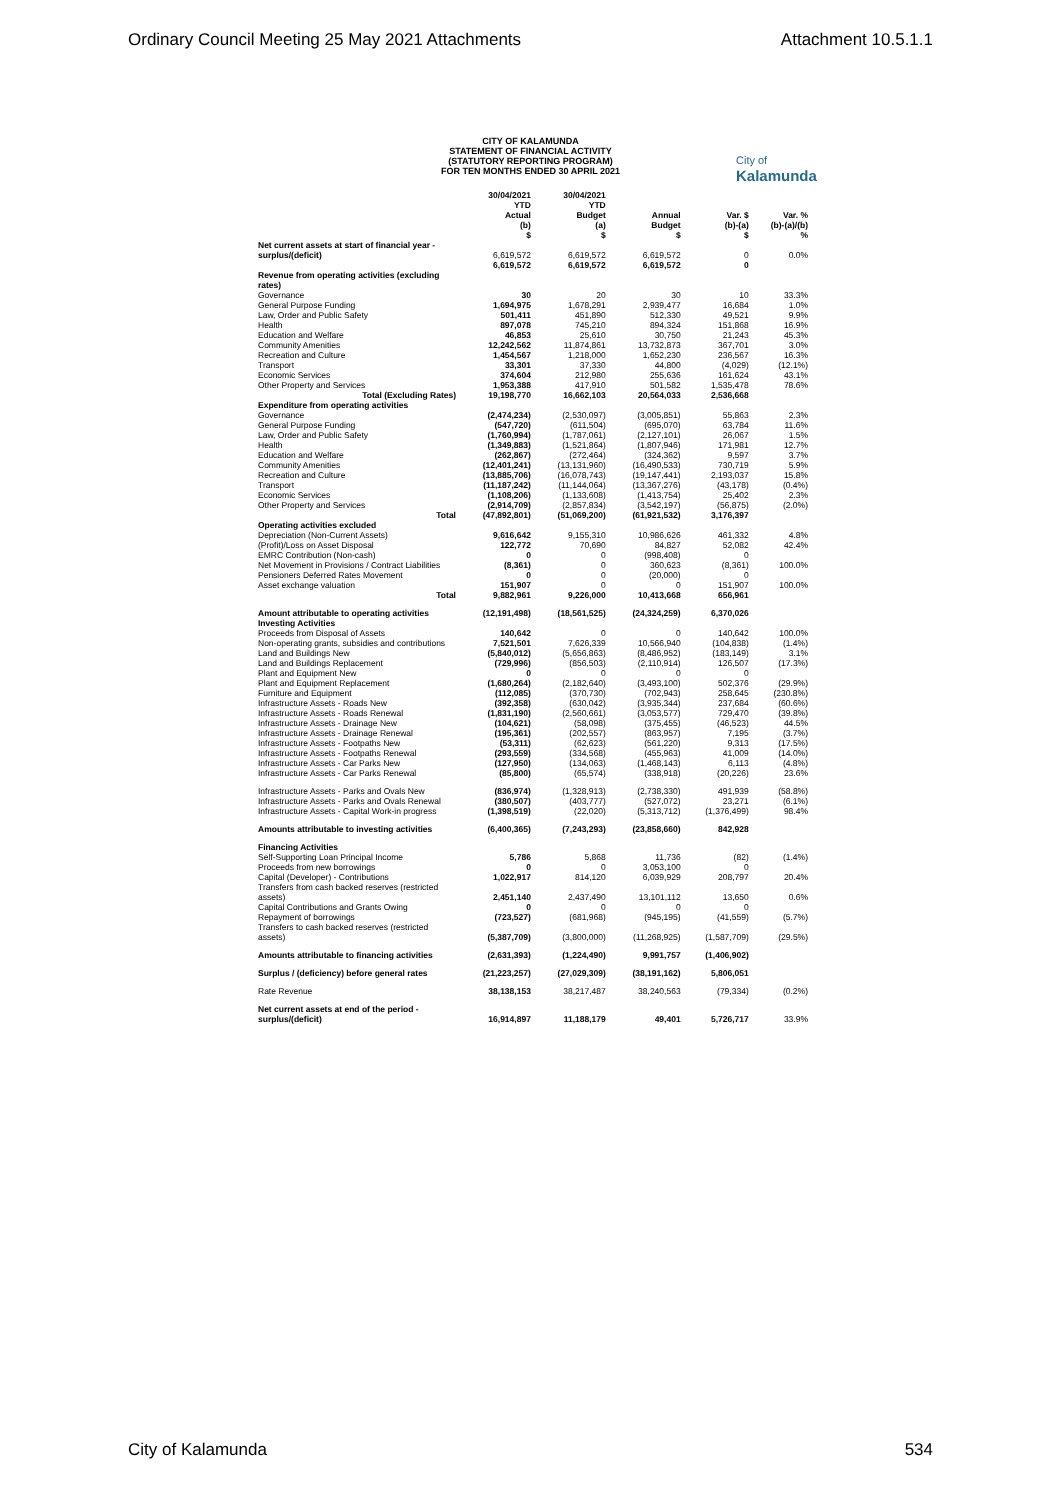Ordinary Council Meeting 25 May 2021 Attachments Attachment 10.5.1.1
City of
Kalamunda
CITY OF KALAMUNDA
STATEMENT OF FINANCIAL ACTIVITY
(STATUTORY REPORTING PROGRAM)
FOR TEN MONTHS ENDED 30 APRIL 2021
| | 30/04/2021 YTD Actual (b) $ | 30/04/2021 YTD Budget (a) $ | Annual Budget $ | Var. $ (b)-(a) $ | Var. % (b)-(a)/(b) % |
| --- | --- | --- | --- | --- | --- |
| Net current assets at start of financial year - surplus/(deficit) | 6,619,572 | 6,619,572 | 6,619,572 | 0 | 0.0% |
| | 6,619,572 | 6,619,572 | 6,619,572 | 0 | |
| Revenue from operating activities (excluding rates) | | | | | |
| Governance | 30 | 20 | 30 | 10 | 33.3% |
| General Purpose Funding | 1,694,975 | 1,678,291 | 2,939,477 | 16,684 | 1.0% |
| Law, Order and Public Safety | 501,411 | 451,890 | 512,330 | 49,521 | 9.9% |
| Health | 897,078 | 745,210 | 894,324 | 151,868 | 16.9% |
| Education and Welfare | 46,853 | 25,610 | 30,750 | 21,243 | 45.3% |
| Community Amenities | 12,242,562 | 11,874,861 | 13,732,873 | 367,701 | 3.0% |
| Recreation and Culture | 1,454,567 | 1,218,000 | 1,652,230 | 236,567 | 16.3% |
| Transport | 33,301 | 37,330 | 44,800 | (4,029) | (12.1%) |
| Economic Services | 374,604 | 212,980 | 255,636 | 161,624 | 43.1% |
| Other Property and Services | 1,953,388 | 417,910 | 501,582 | 1,535,478 | 78.6% |
| Total (Excluding Rates) | 19,198,770 | 16,662,103 | 20,564,033 | 2,536,668 | |
| Expenditure from operating activities | | | | | |
| Governance | (2,474,234) | (2,530,097) | (3,005,851) | 55,863 | 2.3% |
| General Purpose Funding | (547,720) | (611,504) | (695,070) | 63,784 | 11.6% |
| Law, Order and Public Safety | (1,760,994) | (1,787,061) | (2,127,101) | 26,067 | 1.5% |
| Health | (1,349,883) | (1,521,864) | (1,807,946) | 171,981 | 12.7% |
| Education and Welfare | (262,867) | (272,464) | (324,362) | 9,597 | 3.7% |
| Community Amenities | (12,401,241) | (13,131,960) | (16,490,533) | 730,719 | 5.9% |
| Recreation and Culture | (13,885,706) | (16,078,743) | (19,147,441) | 2,193,037 | 15.8% |
| Transport | (11,187,242) | (11,144,064) | (13,367,276) | (43,178) | (0.4%) |
| Economic Services | (1,108,206) | (1,133,608) | (1,413,754) | 25,402 | 2.3% |
| Other Property and Services | (2,914,709) | (2,857,834) | (3,542,197) | (56,875) | (2.0%) |
| Total | (47,892,801) | (51,069,200) | (61,921,532) | 3,176,397 | |
| Operating activities excluded | | | | | |
| Depreciation (Non-Current Assets) | 9,616,642 | 9,155,310 | 10,986,626 | 461,332 | 4.8% |
| (Profit)/Loss on Asset Disposal | 122,772 | 70,690 | 84,827 | 52,082 | 42.4% |
| EMRC Contribution (Non-cash) | 0 | 0 | (998,408) | 0 | |
| Net Movement in Provisions / Contract Liabilities | (8,361) | 0 | 360,623 | (8,361) | 100.0% |
| Pensioners Deferred Rates Movement | 0 | 0 | (20,000) | 0 | |
| Asset exchange valuation | 151,907 | 0 | 0 | 151,907 | 100.0% |
| Total | 9,882,961 | 9,226,000 | 10,413,668 | 656,961 | |
| Amount attributable to operating activities | (12,191,498) | (18,561,525) | (24,324,259) | 6,370,026 | |
| Investing Activities | | | | | |
| Proceeds from Disposal of Assets | 140,642 | 0 | 0 | 140,642 | 100.0% |
| Non-operating grants, subsidies and contributions | 7,521,501 | 7,626,339 | 10,566,940 | (104,838) | (1.4%) |
| Land and Buildings New | (5,840,012) | (5,656,863) | (8,486,952) | (183,149) | 3.1% |
| Land and Buildings Replacement | (729,996) | (856,503) | (2,110,914) | 126,507 | (17.3%) |
| Plant and Equipment New | 0 | 0 | 0 | 0 | |
| Plant and Equipment Replacement | (1,680,264) | (2,182,640) | (3,493,100) | 502,376 | (29.9%) |
| Furniture and Equipment | (112,085) | (370,730) | (702,943) | 258,645 | (230.8%) |
| Infrastructure Assets - Roads New | (392,358) | (630,042) | (3,935,344) | 237,684 | (60.6%) |
| Infrastructure Assets - Roads Renewal | (1,831,190) | (2,560,661) | (3,053,577) | 729,470 | (39.8%) |
| Infrastructure Assets - Drainage New | (104,621) | (58,098) | (375,455) | (46,523) | 44.5% |
| Infrastructure Assets - Drainage Renewal | (195,361) | (202,557) | (863,957) | 7,195 | (3.7%) |
| Infrastructure Assets - Footpaths New | (53,311) | (62,623) | (561,220) | 9,313 | (17.5%) |
| Infrastructure Assets - Footpaths Renewal | (293,559) | (334,568) | (455,963) | 41,009 | (14.0%) |
| Infrastructure Assets - Car Parks New | (127,950) | (134,063) | (1,468,143) | 6,113 | (4.8%) |
| Infrastructure Assets - Car Parks Renewal | (85,800) | (65,574) | (338,918) | (20,226) | 23.6% |
| Infrastructure Assets - Parks and Ovals New | (836,974) | (1,328,913) | (2,738,330) | 491,939 | (58.8%) |
| Infrastructure Assets - Parks and Ovals Renewal | (380,507) | (403,777) | (527,072) | 23,271 | (6.1%) |
| Infrastructure Assets - Capital Work-in progress | (1,398,519) | (22,020) | (5,313,712) | (1,376,499) | 98.4% |
| Amounts attributable to investing activities | (6,400,365) | (7,243,293) | (23,858,660) | 842,928 | |
| Financing Activities | | | | | |
| Self-Supporting Loan Principal Income | 5,786 | 5,868 | 11,736 | (82) | (1.4%) |
| Proceeds from new borrowings | 0 | 0 | 3,053,100 | 0 | |
| Capital (Developer) - Contributions | 1,022,917 | 814,120 | 6,039,929 | 208,797 | 20.4% |
| Transfers from cash backed reserves (restricted assets) | 2,451,140 | 2,437,490 | 13,101,112 | 13,650 | 0.6% |
| Capital Contributions and Grants Owing | 0 | 0 | 0 | 0 | |
| Repayment of borrowings | (723,527) | (681,968) | (945,195) | (41,559) | (5.7%) |
| Transfers to cash backed reserves (restricted assets) | (5,387,709) | (3,800,000) | (11,268,925) | (1,587,709) | (29.5%) |
| Amounts attributable to financing activities | (2,631,393) | (1,224,490) | 9,991,757 | (1,406,902) | |
| Surplus / (deficiency) before general rates | (21,223,257) | (27,029,309) | (38,191,162) | 5,806,051 | |
| Rate Revenue | 38,138,153 | 38,217,487 | 38,240,563 | (79,334) | (0.2%) |
| Net current assets at end of the period - surplus/(deficit) | 16,914,897 | 11,188,179 | 49,401 | 5,726,717 | 33.9% |
City of Kalamunda 534